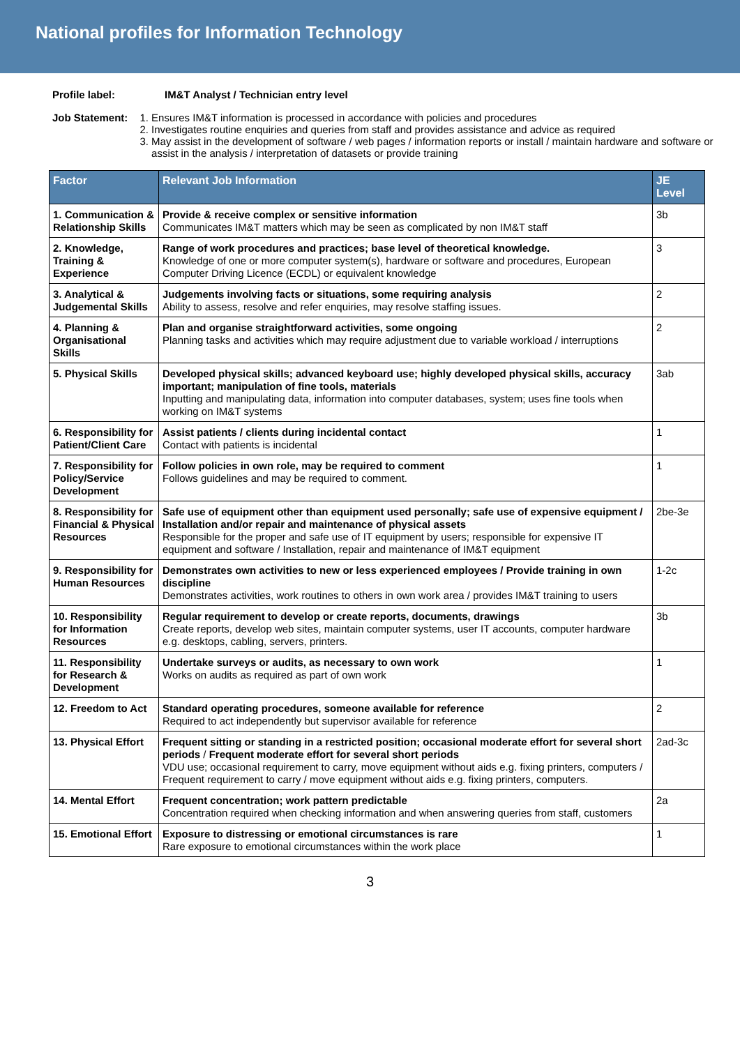National profiles for Information Technology
Profile label: IM&T Analyst / Technician entry level
Job Statement: 1. Ensures IM&T information is processed in accordance with policies and procedures
2. Investigates routine enquiries and queries from staff and provides assistance and advice as required
3. May assist in the development of software / web pages / information reports or install / maintain hardware and software or assist in the analysis / interpretation of datasets or provide training
| Factor | Relevant Job Information | JE Level |
| --- | --- | --- |
| 1. Communication & Relationship Skills | Provide & receive complex or sensitive information Communicates IM&T matters which may be seen as complicated by non IM&T staff | 3b |
| 2. Knowledge, Training & Experience | Range of work procedures and practices; base level of theoretical knowledge. Knowledge of one or more computer system(s), hardware or software and procedures, European Computer Driving Licence (ECDL) or equivalent knowledge | 3 |
| 3. Analytical & Judgemental Skills | Judgements involving facts or situations, some requiring analysis Ability to assess, resolve and refer enquiries, may resolve staffing issues. | 2 |
| 4. Planning & Organisational Skills | Plan and organise straightforward activities, some ongoing Planning tasks and activities which may require adjustment due to variable workload / interruptions | 2 |
| 5. Physical Skills | Developed physical skills; advanced keyboard use; highly developed physical skills, accuracy important; manipulation of fine tools, materials Inputting and manipulating data, information into computer databases, system; uses fine tools when working on IM&T systems | 3ab |
| 6. Responsibility for Patient/Client Care | Assist patients / clients during incidental contact Contact with patients is incidental | 1 |
| 7. Responsibility for Policy/Service Development | Follow policies in own role, may be required to comment Follows guidelines and may be required to comment. | 1 |
| 8. Responsibility for Financial & Physical Resources | Safe use of equipment other than equipment used personally; safe use of expensive equipment / Installation and/or repair and maintenance of physical assets Responsible for the proper and safe use of IT equipment by users; responsible for expensive IT equipment and software / Installation, repair and maintenance of IM&T equipment | 2be-3e |
| 9. Responsibility for Human Resources | Demonstrates own activities to new or less experienced employees / Provide training in own discipline Demonstrates activities, work routines to others in own work area / provides IM&T training to users | 1-2c |
| 10. Responsibility for Information Resources | Regular requirement to develop or create reports, documents, drawings Create reports, develop web sites, maintain computer systems, user IT accounts, computer hardware e.g. desktops, cabling, servers, printers. | 3b |
| 11. Responsibility for Research & Development | Undertake surveys or audits, as necessary to own work Works on audits as required as part of own work | 1 |
| 12. Freedom to Act | Standard operating procedures, someone available for reference Required to act independently but supervisor available for reference | 2 |
| 13. Physical Effort | Frequent sitting or standing in a restricted position; occasional moderate effort for several short periods / Frequent moderate effort for several short periods VDU use; occasional requirement to carry, move equipment without aids e.g. fixing printers, computers / Frequent requirement to carry / move equipment without aids e.g. fixing printers, computers. | 2ad-3c |
| 14. Mental Effort | Frequent concentration; work pattern predictable Concentration required when checking information and when answering queries from staff, customers | 2a |
| 15. Emotional Effort | Exposure to distressing or emotional circumstances is rare Rare exposure to emotional circumstances within the work place | 1 |
3